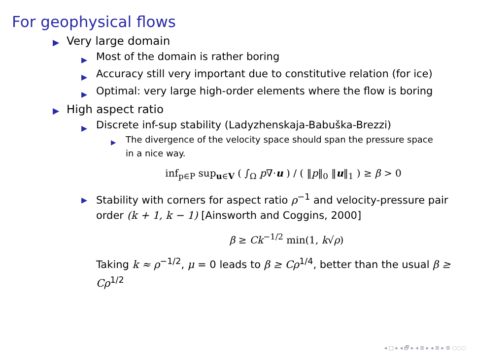For geophysical flows
▶ Very large domain
▶ Most of the domain is rather boring
▶ Accuracy still very important due to constitutive relation (for ice)
▶ Optimal: very large high-order elements where the flow is boring
▶ High aspect ratio
▶ Discrete inf-sup stability (Ladyzhenskaja-Babuška-Brezzi)
▶ The divergence of the velocity space should span the pressure space in a nice way.
inf<sub>p∈P</sub> sup<sub>u∈V</sub> ( ∫<sub>Ω</sub> p∇·u ) / ( ‖p‖<sub>0</sub> ‖u‖<sub>1</sub> ) ≥ β > 0
▶ Stability with corners for aspect ratio ρ<sup>−1</sup> and velocity-pressure pair order (k + 1, k − 1) [Ainsworth and Coggins, 2000]
β ≥ Ck<sup>−1/2</sup> min(1, k√ρ)
Taking k ≈ ρ<sup>−1/2</sup>, μ = 0 leads to β ≥ Cρ<sup>1/4</sup>, better than the usual β ≥ Cρ<sup>1/2</sup>
◂ □ ▸ ◂ 🗗 ▸ ◂ ≣ ▸ ◂ ≣ ▸ ≣ ◌◌◌